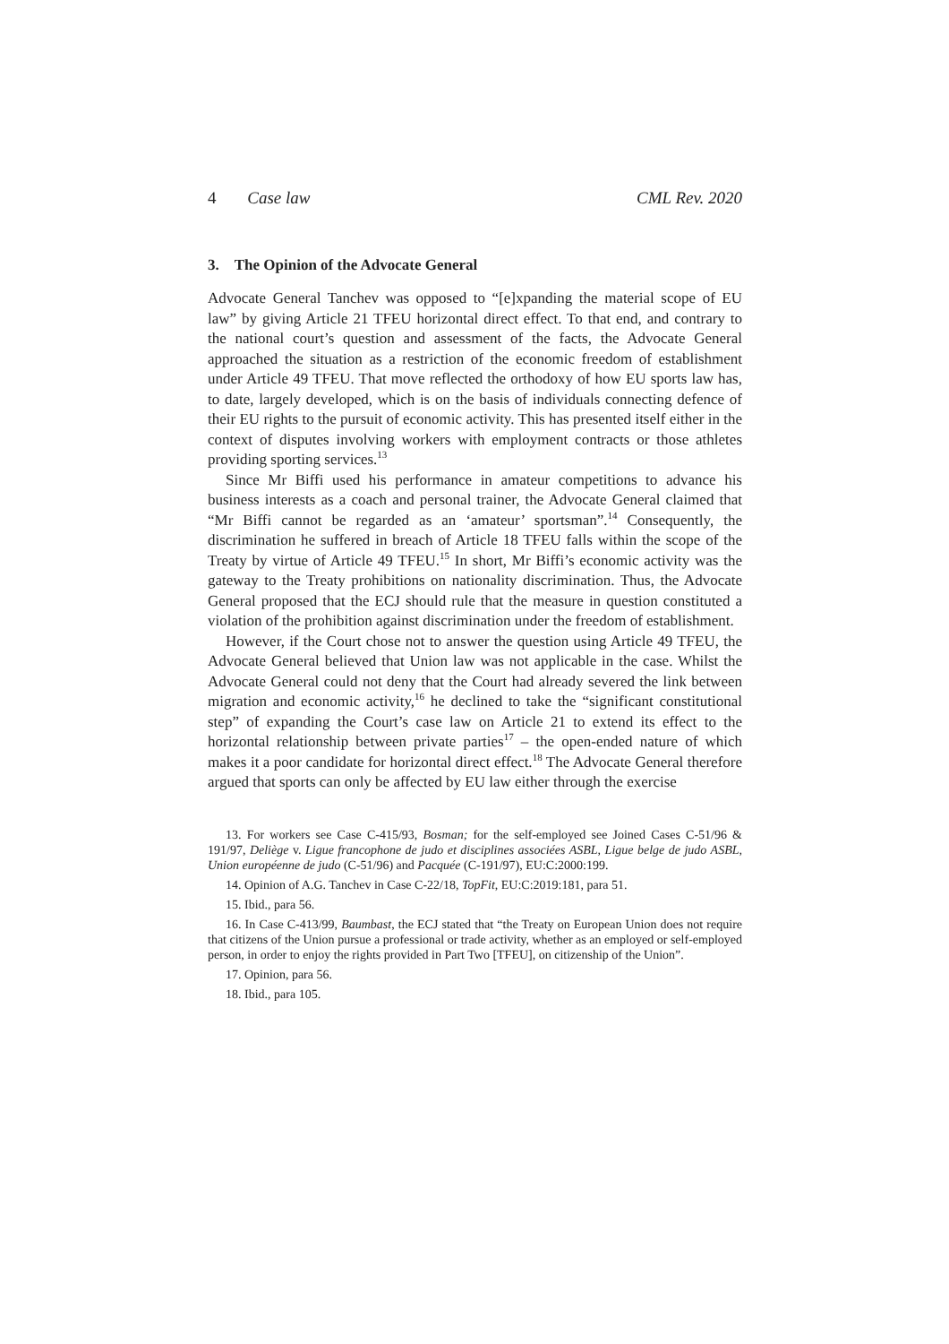4 Case law CML Rev. 2020
3. The Opinion of the Advocate General
Advocate General Tanchev was opposed to “[e]xpanding the material scope of EU law” by giving Article 21 TFEU horizontal direct effect. To that end, and contrary to the national court’s question and assessment of the facts, the Advocate General approached the situation as a restriction of the economic freedom of establishment under Article 49 TFEU. That move reflected the orthodoxy of how EU sports law has, to date, largely developed, which is on the basis of individuals connecting defence of their EU rights to the pursuit of economic activity. This has presented itself either in the context of disputes involving workers with employment contracts or those athletes providing sporting services.<sup>13</sup>
Since Mr Biffi used his performance in amateur competitions to advance his business interests as a coach and personal trainer, the Advocate General claimed that “Mr Biffi cannot be regarded as an ‘amateur’ sportsman”.<sup>14</sup> Consequently, the discrimination he suffered in breach of Article 18 TFEU falls within the scope of the Treaty by virtue of Article 49 TFEU.<sup>15</sup> In short, Mr Biffi’s economic activity was the gateway to the Treaty prohibitions on nationality discrimination. Thus, the Advocate General proposed that the ECJ should rule that the measure in question constituted a violation of the prohibition against discrimination under the freedom of establishment.
However, if the Court chose not to answer the question using Article 49 TFEU, the Advocate General believed that Union law was not applicable in the case. Whilst the Advocate General could not deny that the Court had already severed the link between migration and economic activity,<sup>16</sup> he declined to take the “significant constitutional step” of expanding the Court’s case law on Article 21 to extend its effect to the horizontal relationship between private parties<sup>17</sup> – the open-ended nature of which makes it a poor candidate for horizontal direct effect.<sup>18</sup> The Advocate General therefore argued that sports can only be affected by EU law either through the exercise
13. For workers see Case C-415/93, Bosman; for the self-employed see Joined Cases C-51/96 & 191/97, Deliège v. Ligue francophone de judo et disciplines associées ASBL, Ligue belge de judo ASBL, Union européenne de judo (C-51/96) and Pacquée (C-191/97), EU:C:2000:199.
14. Opinion of A.G. Tanchev in Case C-22/18, TopFit, EU:C:2019:181, para 51.
15. Ibid., para 56.
16. In Case C-413/99, Baumbast, the ECJ stated that “the Treaty on European Union does not require that citizens of the Union pursue a professional or trade activity, whether as an employed or self-employed person, in order to enjoy the rights provided in Part Two [TFEU], on citizenship of the Union”.
17. Opinion, para 56.
18. Ibid., para 105.